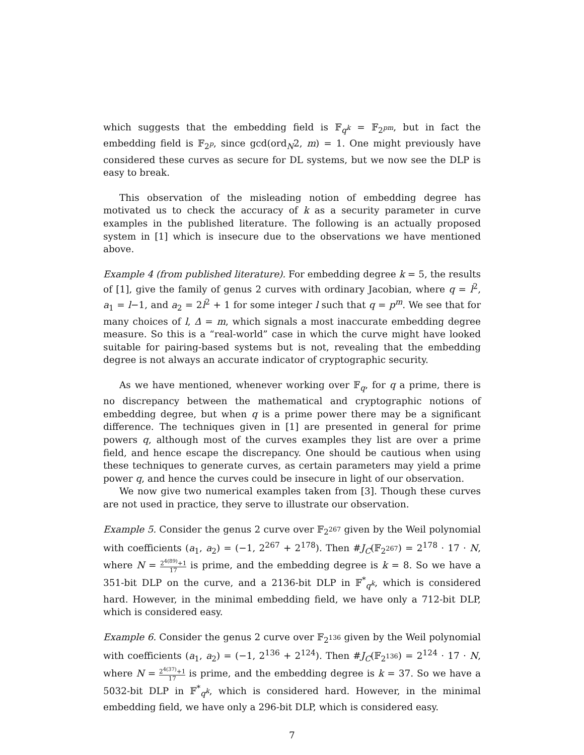which suggests that the embedding field is 𝔽<sub>q<sup>k</sup></sub> = 𝔽<sub>2<sup>pm</sup></sub>, but in fact the embedding field is 𝔽<sub>2<sup>p</sup></sub>, since gcd(ord<sub>N</sub>2, m) = 1. One might previously have considered these curves as secure for DL systems, but we now see the DLP is easy to break.
This observation of the misleading notion of embedding degree has motivated us to check the accuracy of k as a security parameter in curve examples in the published literature. The following is an actually proposed system in [1] which is insecure due to the observations we have mentioned above.
Example 4 (from published literature). For embedding degree k = 5, the results of [1], give the family of genus 2 curves with ordinary Jacobian, where q = l<sup>2</sup>, a<sub>1</sub> = l−1, and a<sub>2</sub> = 2l<sup>2</sup> + 1 for some integer l such that q = p<sup>m</sup>. We see that for many choices of l, Δ = m, which signals a most inaccurate embedding degree measure. So this is a “real-world” case in which the curve might have looked suitable for pairing-based systems but is not, revealing that the embedding degree is not always an accurate indicator of cryptographic security.
As we have mentioned, whenever working over 𝔽<sub>q</sub>, for q a prime, there is no discrepancy between the mathematical and cryptographic notions of embedding degree, but when q is a prime power there may be a significant difference. The techniques given in [1] are presented in general for prime powers q, although most of the curves examples they list are over a prime field, and hence escape the discrepancy. One should be cautious when using these techniques to generate curves, as certain parameters may yield a prime power q, and hence the curves could be insecure in light of our observation.
We now give two numerical examples taken from [3]. Though these curves are not used in practice, they serve to illustrate our observation.
Example 5. Consider the genus 2 curve over 𝔽<sub>2<sup>267</sup></sub> given by the Weil polynomial with coefficients (a<sub>1</sub>, a<sub>2</sub>) = (−1, 2<sup>267</sup> + 2<sup>178</sup>). Then #J<sub>C</sub>(𝔽<sub>2<sup>267</sup></sub>) = 2<sup>178</sup> · 17 · N, where N = 2<sup>4(89)</sup>+1 17 is prime, and the embedding degree is k = 8. So we have a 351-bit DLP on the curve, and a 2136-bit DLP in 𝔽<sup>*</sup><sub>q<sup>k</sup></sub>, which is considered hard. However, in the minimal embedding field, we have only a 712-bit DLP, which is considered easy.
Example 6. Consider the genus 2 curve over 𝔽<sub>2<sup>136</sup></sub> given by the Weil polynomial with coefficients (a<sub>1</sub>, a<sub>2</sub>) = (−1, 2<sup>136</sup> + 2<sup>124</sup>). Then #J<sub>C</sub>(𝔽<sub>2<sup>136</sup></sub>) = 2<sup>124</sup> · 17 · N, where N = 2<sup>4(37)</sup>+1 17 is prime, and the embedding degree is k = 37. So we have a 5032-bit DLP in 𝔽<sup>*</sup><sub>q<sup>k</sup></sub>, which is considered hard. However, in the minimal embedding field, we have only a 296-bit DLP, which is considered easy.
7